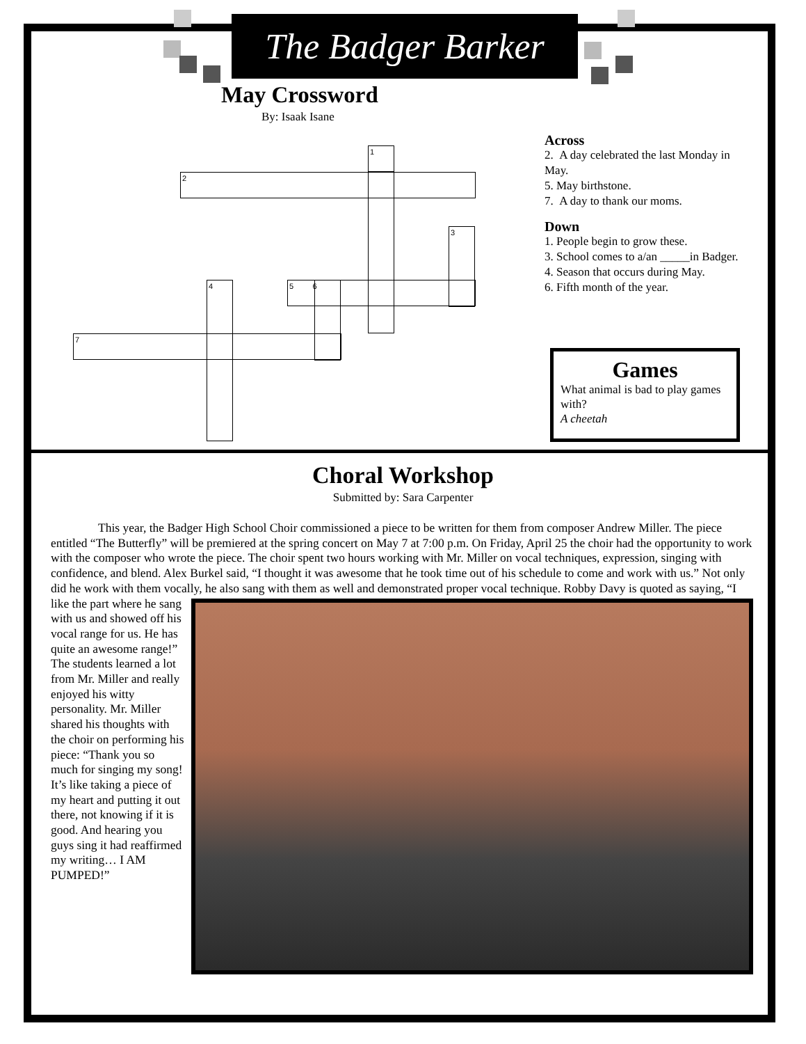The Badger Barker
May Crossword
By: Isaak Isane
1
2
3
5 6
4
7
Across
2. A day celebrated the last Monday in May.
5. May birthstone.
7. A day to thank our moms.
Down
1. People begin to grow these.
3. School comes to a/an _____in Badger.
4. Season that occurs during May.
6. Fifth month of the year.
Games
What animal is bad to play games with?
A cheetah
Choral Workshop
Submitted by: Sara Carpenter
This year, the Badger High School Choir commissioned a piece to be written for them from composer Andrew Miller. The piece entitled “The Butterfly” will be premiered at the spring concert on May 7 at 7:00 p.m. On Friday, April 25 the choir had the opportunity to work with the composer who wrote the piece. The choir spent two hours working with Mr. Miller on vocal techniques, expression, singing with confidence, and blend. Alex Burkel said, “I thought it was awesome that he took time out of his schedule to come and work with us.” Not only did he work with them vocally, he also sang with them as well and demonstrated proper vocal technique.
Robby Davy is quoted as saying, “I like the part where he sang with us and showed off his vocal range for us. He has quite an awesome range!” The students learned a lot from Mr. Miller and really enjoyed his witty personality. Mr. Miller shared his thoughts with the choir on performing his piece: “Thank you so much for singing my song! It’s like taking a piece of my heart and putting it out there, not knowing if it is good. And hearing you guys sing it had reaffirmed my writing… I AM PUMPED!”